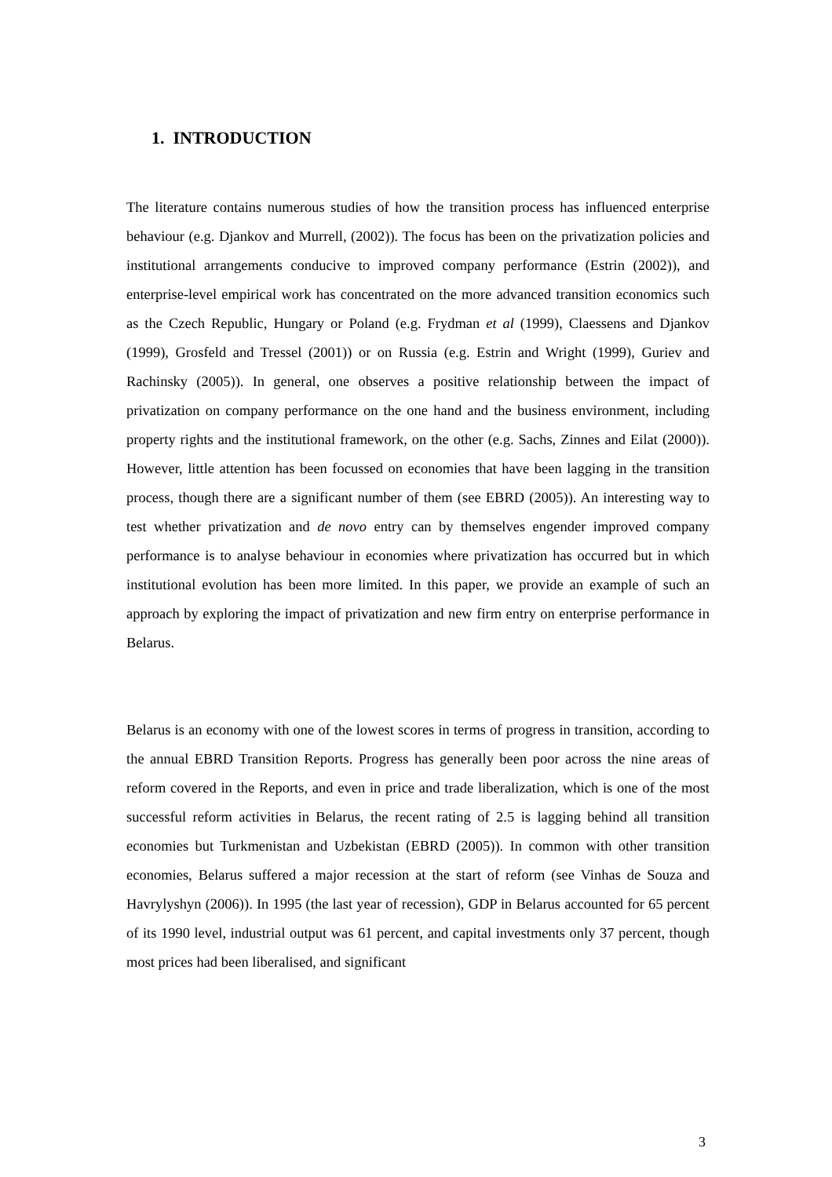1. INTRODUCTION
The literature contains numerous studies of how the transition process has influenced enterprise behaviour (e.g. Djankov and Murrell, (2002)). The focus has been on the privatization policies and institutional arrangements conducive to improved company performance (Estrin (2002)), and enterprise-level empirical work has concentrated on the more advanced transition economics such as the Czech Republic, Hungary or Poland (e.g. Frydman et al (1999), Claessens and Djankov (1999), Grosfeld and Tressel (2001)) or on Russia (e.g. Estrin and Wright (1999), Guriev and Rachinsky (2005)). In general, one observes a positive relationship between the impact of privatization on company performance on the one hand and the business environment, including property rights and the institutional framework, on the other (e.g. Sachs, Zinnes and Eilat (2000)). However, little attention has been focussed on economies that have been lagging in the transition process, though there are a significant number of them (see EBRD (2005)). An interesting way to test whether privatization and de novo entry can by themselves engender improved company performance is to analyse behaviour in economies where privatization has occurred but in which institutional evolution has been more limited. In this paper, we provide an example of such an approach by exploring the impact of privatization and new firm entry on enterprise performance in Belarus.
Belarus is an economy with one of the lowest scores in terms of progress in transition, according to the annual EBRD Transition Reports. Progress has generally been poor across the nine areas of reform covered in the Reports, and even in price and trade liberalization, which is one of the most successful reform activities in Belarus, the recent rating of 2.5 is lagging behind all transition economies but Turkmenistan and Uzbekistan (EBRD (2005)). In common with other transition economies, Belarus suffered a major recession at the start of reform (see Vinhas de Souza and Havrylyshyn (2006)). In 1995 (the last year of recession), GDP in Belarus accounted for 65 percent of its 1990 level, industrial output was 61 percent, and capital investments only 37 percent, though most prices had been liberalised, and significant
3